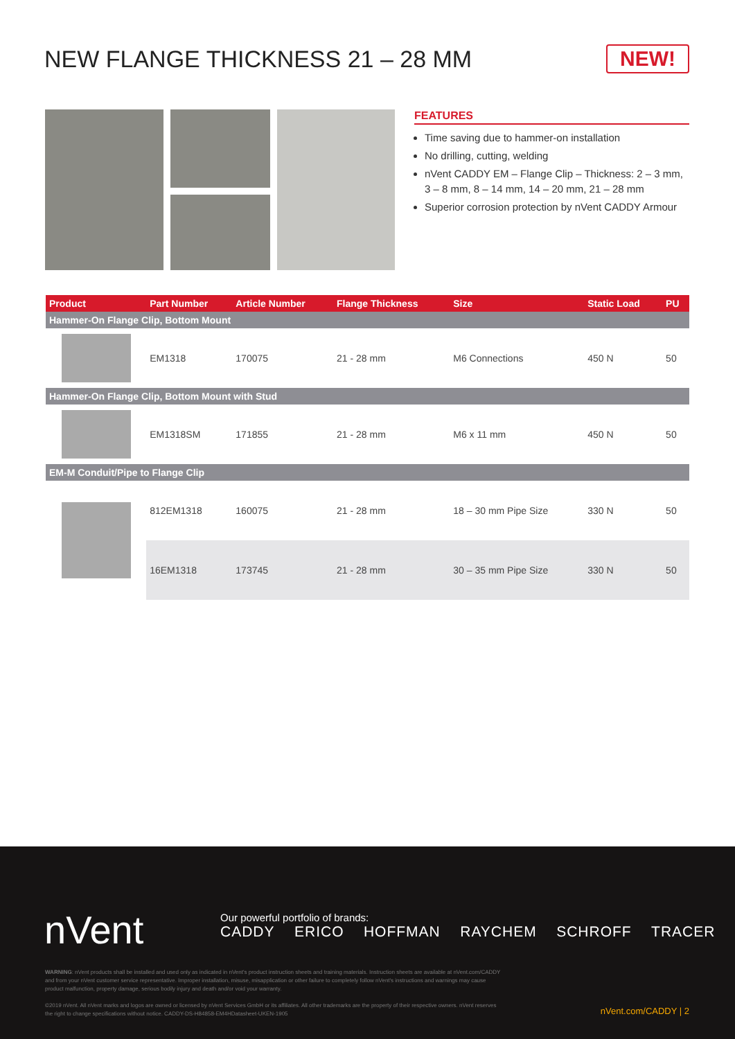NEW FLANGE THICKNESS 21 – 28 MM
NEW!
FEATURES
Time saving due to hammer-on installation
No drilling, cutting, welding
nVent CADDY EM – Flange Clip – Thickness: 2 – 3 mm, 3 – 8 mm, 8 – 14 mm, 14 – 20 mm, 21 – 28 mm
Superior corrosion protection by nVent CADDY Armour
| Product | Part Number | Article Number | Flange Thickness | Size | Static Load | PU |
| --- | --- | --- | --- | --- | --- | --- |
| Hammer-On Flange Clip, Bottom Mount | | | | | | |
| | EM1318 | 170075 | 21 - 28 mm | M6 Connections | 450 N | 50 |
| Hammer-On Flange Clip, Bottom Mount with Stud | | | | | | |
| | EM1318SM | 171855 | 21 - 28 mm | M6 x 11 mm | 450 N | 50 |
| EM-M Conduit/Pipe to Flange Clip | | | | | | |
| | 812EM1318 | 160075 | 21 - 28 mm | 18 – 30 mm Pipe Size | 330 N | 50 |
| | 16EM1318 | 173745 | 21 - 28 mm | 30 – 35 mm Pipe Size | 330 N | 50 |
nVent
Our powerful portfolio of brands:
CADDY ERICO HOFFMAN RAYCHEM SCHROFF TRACER
WARNING: nVent products shall be installed and used only as indicated in nVent's product instruction sheets and training materials. Instruction sheets are available at nVent.com/CADDY and from your nVent customer service representative. Improper installation, misuse, misapplication or other failure to completely follow nVent's instructions and warnings may cause product malfunction, property damage, serious bodily injury and death and/or void your warranty.
©2019 nVent. All nVent marks and logos are owned or licensed by nVent Services GmbH or its affiliates. All other trademarks are the property of their respective owners. nVent reserves the right to change specifications without notice. CADDY-DS-H84858-EM4HDatasheet-UKEN-1905
nVent.com/CADDY | 2